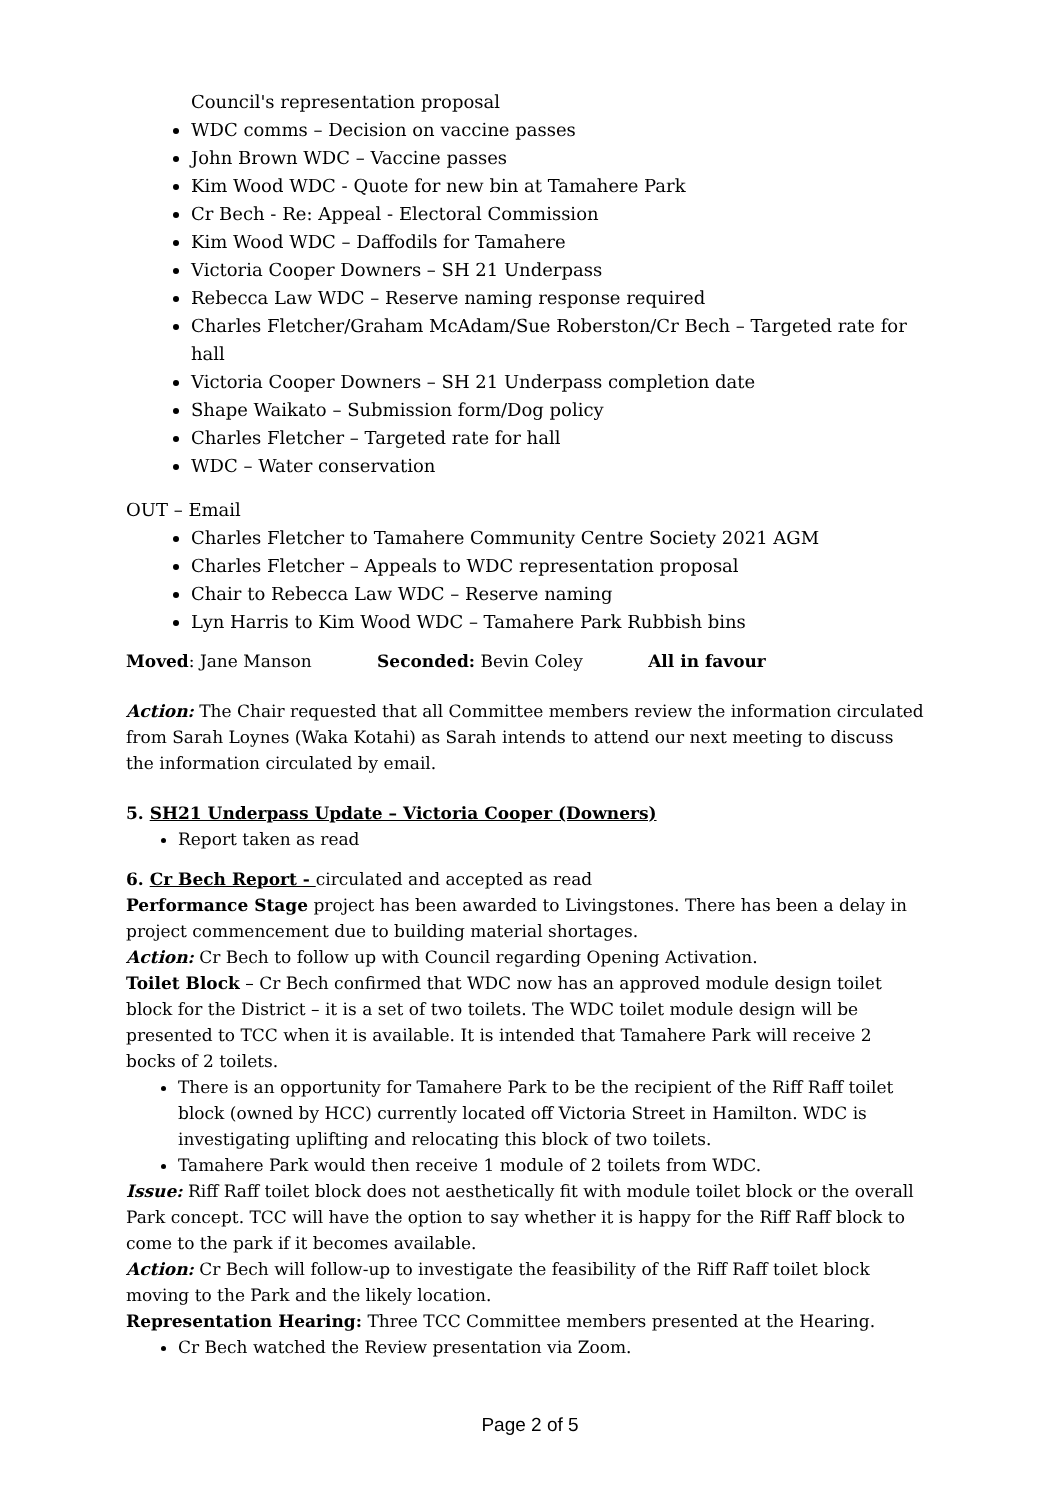Council's representation proposal
WDC comms – Decision on vaccine passes
John Brown WDC – Vaccine passes
Kim Wood WDC - Quote for new bin at Tamahere Park
Cr Bech - Re: Appeal - Electoral Commission
Kim Wood WDC – Daffodils for Tamahere
Victoria Cooper Downers – SH 21 Underpass
Rebecca Law WDC – Reserve naming response required
Charles Fletcher/Graham McAdam/Sue Roberston/Cr Bech – Targeted rate for hall
Victoria Cooper Downers – SH 21 Underpass completion date
Shape Waikato – Submission form/Dog policy
Charles Fletcher – Targeted rate for hall
WDC – Water conservation
OUT – Email
Charles Fletcher to Tamahere Community Centre Society 2021 AGM
Charles Fletcher – Appeals to WDC representation proposal
Chair to Rebecca Law WDC – Reserve naming
Lyn Harris to Kim Wood WDC – Tamahere Park Rubbish bins
Moved: Jane Manson Seconded: Bevin Coley All in favour
Action: The Chair requested that all Committee members review the information circulated from Sarah Loynes (Waka Kotahi) as Sarah intends to attend our next meeting to discuss the information circulated by email.
5. SH21 Underpass Update – Victoria Cooper (Downers)
Report taken as read
6. Cr Bech Report - circulated and accepted as read
Performance Stage project has been awarded to Livingstones. There has been a delay in project commencement due to building material shortages.
Action: Cr Bech to follow up with Council regarding Opening Activation.
Toilet Block – Cr Bech confirmed that WDC now has an approved module design toilet block for the District – it is a set of two toilets. The WDC toilet module design will be presented to TCC when it is available. It is intended that Tamahere Park will receive 2 bocks of 2 toilets.
There is an opportunity for Tamahere Park to be the recipient of the Riff Raff toilet block (owned by HCC) currently located off Victoria Street in Hamilton. WDC is investigating uplifting and relocating this block of two toilets.
Tamahere Park would then receive 1 module of 2 toilets from WDC.
Issue: Riff Raff toilet block does not aesthetically fit with module toilet block or the overall Park concept. TCC will have the option to say whether it is happy for the Riff Raff block to come to the park if it becomes available.
Action: Cr Bech will follow-up to investigate the feasibility of the Riff Raff toilet block moving to the Park and the likely location.
Representation Hearing: Three TCC Committee members presented at the Hearing.
Cr Bech watched the Review presentation via Zoom.
Page 2 of 5